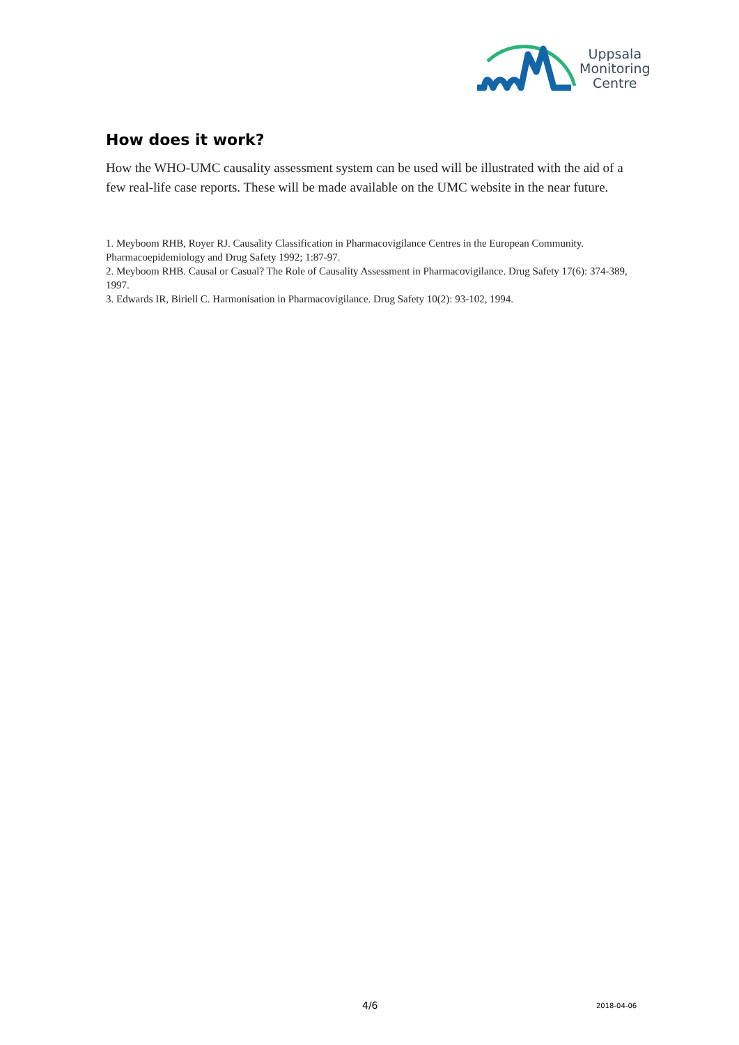Uppsala
Monitoring
Centre
How does it work?
How the WHO-UMC causality assessment system can be used will be illustrated with the aid of a few real-life case reports. These will be made available on the UMC website in the near future.
1. Meyboom RHB, Royer RJ. Causality Classification in Pharmacovigilance Centres in the European Community. Pharmacoepidemiology and Drug Safety 1992; 1:87-97.
2. Meyboom RHB. Causal or Casual? The Role of Causality Assessment in Pharmacovigilance. Drug Safety 17(6): 374-389, 1997.
3. Edwards IR, Biriell C. Harmonisation in Pharmacovigilance. Drug Safety 10(2): 93-102, 1994.
4/6 2018-04-06